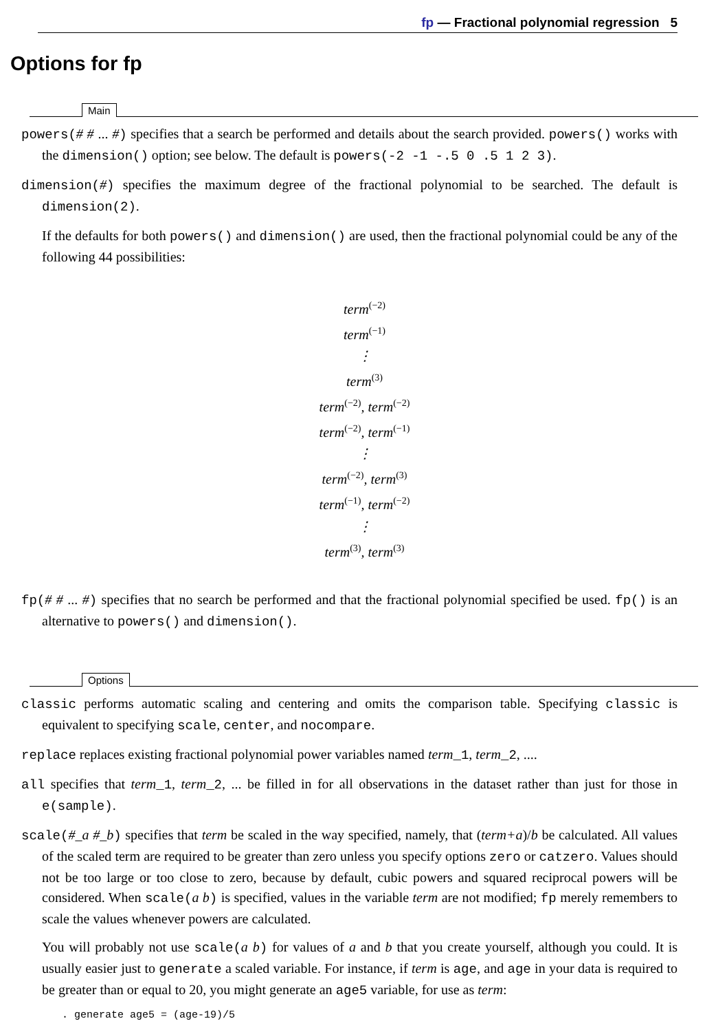fp — Fractional polynomial regression 5
Options for fp
Main
powers(# # ... #) specifies that a search be performed and details about the search provided. powers() works with the dimension() option; see below. The default is powers(-2 -1 -.5 0 .5 1 2 3).
dimension(#) specifies the maximum degree of the fractional polynomial to be searched. The default is dimension(2).
If the defaults for both powers() and dimension() are used, then the fractional polynomial could be any of the following 44 possibilities:
term<sup>(−2)</sup>
term<sup>(−1)</sup>
⋮
term<sup>(3)</sup>
term<sup>(−2)</sup>, term<sup>(−2)</sup>
term<sup>(−2)</sup>, term<sup>(−1)</sup>
⋮
term<sup>(−2)</sup>, term<sup>(3)</sup>
term<sup>(−1)</sup>, term<sup>(−2)</sup>
⋮
term<sup>(3)</sup>, term<sup>(3)</sup>
fp(# # ... #) specifies that no search be performed and that the fractional polynomial specified be used. fp() is an alternative to powers() and dimension().
Options
classic performs automatic scaling and centering and omits the comparison table. Specifying classic is equivalent to specifying scale, center, and nocompare.
replace replaces existing fractional polynomial power variables named term_1, term_2, ....
all specifies that term_1, term_2, ... be filled in for all observations in the dataset rather than just for those in e(sample).
scale(#_a #_b) specifies that term be scaled in the way specified, namely, that (term+a)/b be calculated. All values of the scaled term are required to be greater than zero unless you specify options zero or catzero. Values should not be too large or too close to zero, because by default, cubic powers and squared reciprocal powers will be considered. When scale(a b) is specified, values in the variable term are not modified; fp merely remembers to scale the values whenever powers are calculated.
You will probably not use scale(a b) for values of a and b that you create yourself, although you could. It is usually easier just to generate a scaled variable. For instance, if term is age, and age in your data is required to be greater than or equal to 20, you might generate an age5 variable, for use as term:
. generate age5 = (age-19)/5